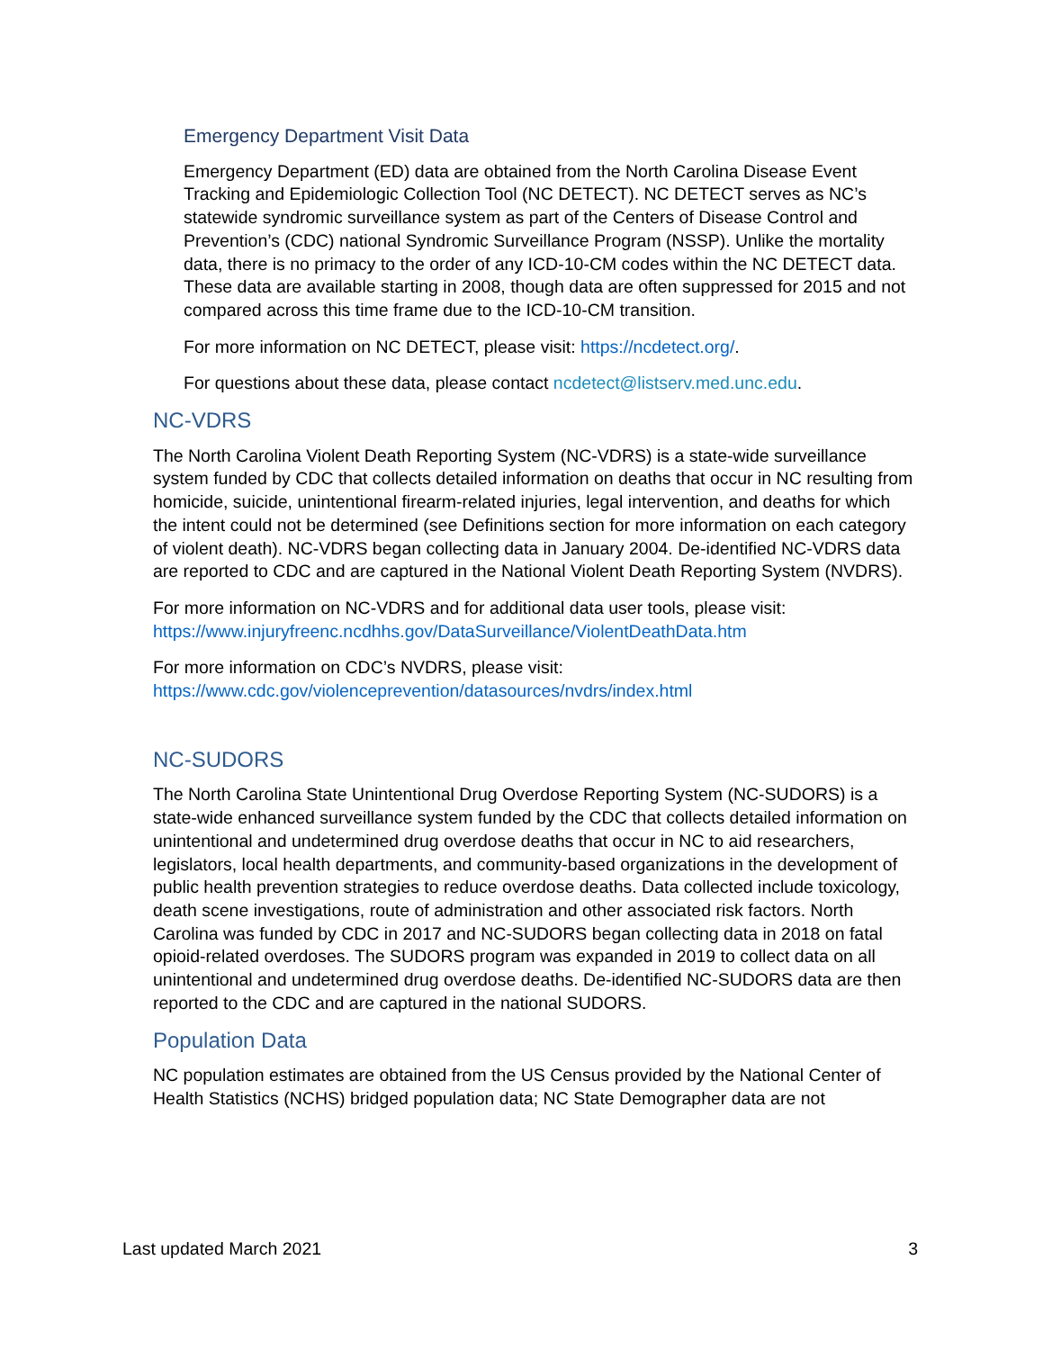Emergency Department Visit Data
Emergency Department (ED) data are obtained from the North Carolina Disease Event Tracking and Epidemiologic Collection Tool (NC DETECT). NC DETECT serves as NC’s statewide syndromic surveillance system as part of the Centers of Disease Control and Prevention’s (CDC) national Syndromic Surveillance Program (NSSP). Unlike the mortality data, there is no primacy to the order of any ICD-10-CM codes within the NC DETECT data. These data are available starting in 2008, though data are often suppressed for 2015 and not compared across this time frame due to the ICD-10-CM transition.
For more information on NC DETECT, please visit: https://ncdetect.org/.
For questions about these data, please contact ncdetect@listserv.med.unc.edu.
NC-VDRS
The North Carolina Violent Death Reporting System (NC-VDRS) is a state-wide surveillance system funded by CDC that collects detailed information on deaths that occur in NC resulting from homicide, suicide, unintentional firearm-related injuries, legal intervention, and deaths for which the intent could not be determined (see Definitions section for more information on each category of violent death). NC-VDRS began collecting data in January 2004. De-identified NC-VDRS data are reported to CDC and are captured in the National Violent Death Reporting System (NVDRS).
For more information on NC-VDRS and for additional data user tools, please visit: https://www.injuryfreenc.ncdhhs.gov/DataSurveillance/ViolentDeathData.htm
For more information on CDC’s NVDRS, please visit: https://www.cdc.gov/violenceprevention/datasources/nvdrs/index.html
NC-SUDORS
The North Carolina State Unintentional Drug Overdose Reporting System (NC-SUDORS) is a state-wide enhanced surveillance system funded by the CDC that collects detailed information on unintentional and undetermined drug overdose deaths that occur in NC to aid researchers, legislators, local health departments, and community-based organizations in the development of public health prevention strategies to reduce overdose deaths. Data collected include toxicology, death scene investigations, route of administration and other associated risk factors. North Carolina was funded by CDC in 2017 and NC-SUDORS began collecting data in 2018 on fatal opioid-related overdoses. The SUDORS program was expanded in 2019 to collect data on all unintentional and undetermined drug overdose deaths. De-identified NC-SUDORS data are then reported to the CDC and are captured in the national SUDORS.
Population Data
NC population estimates are obtained from the US Census provided by the National Center of Health Statistics (NCHS) bridged population data; NC State Demographer data are not
Last updated March 2021 3